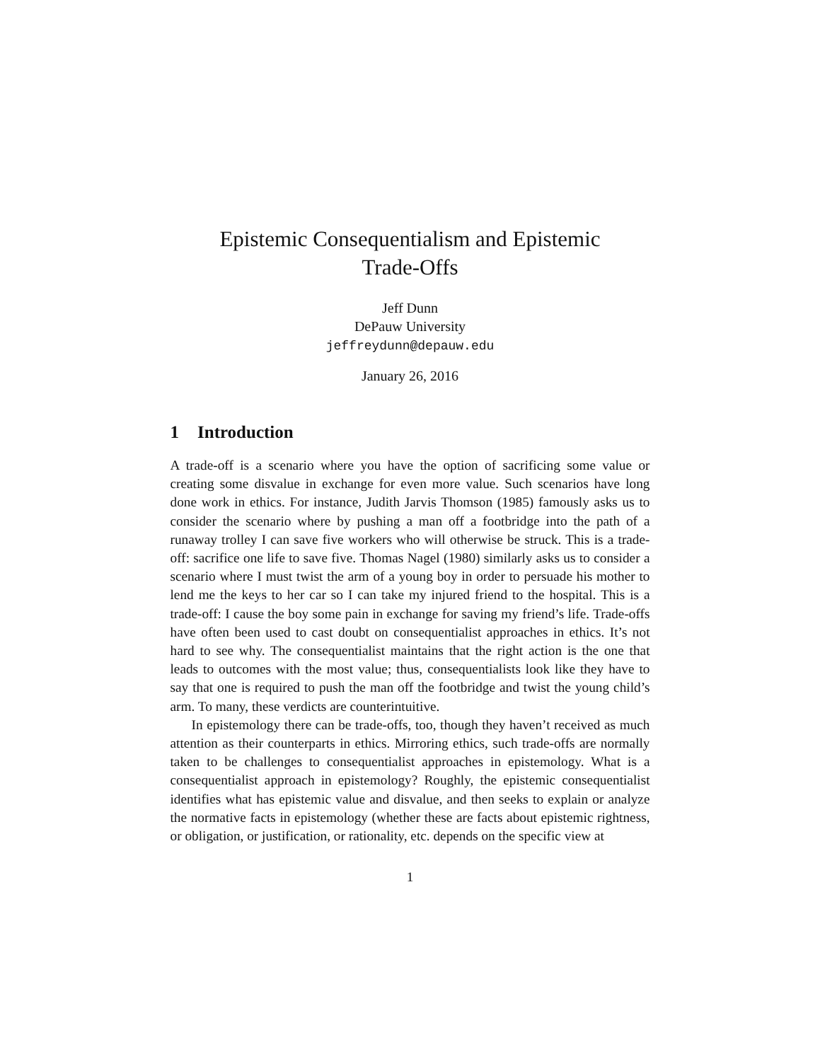Epistemic Consequentialism and Epistemic
Trade-Offs
Jeff Dunn
DePauw University
jeffreydunn@depauw.edu
January 26, 2016
1 Introduction
A trade-off is a scenario where you have the option of sacrificing some value or creating some disvalue in exchange for even more value. Such scenarios have long done work in ethics. For instance, Judith Jarvis Thomson (1985) famously asks us to consider the scenario where by pushing a man off a footbridge into the path of a runaway trolley I can save five workers who will otherwise be struck. This is a trade-off: sacrifice one life to save five. Thomas Nagel (1980) similarly asks us to consider a scenario where I must twist the arm of a young boy in order to persuade his mother to lend me the keys to her car so I can take my injured friend to the hospital. This is a trade-off: I cause the boy some pain in exchange for saving my friend’s life. Trade-offs have often been used to cast doubt on consequentialist approaches in ethics. It’s not hard to see why. The consequentialist maintains that the right action is the one that leads to outcomes with the most value; thus, consequentialists look like they have to say that one is required to push the man off the footbridge and twist the young child’s arm. To many, these verdicts are counterintuitive.
In epistemology there can be trade-offs, too, though they haven’t received as much attention as their counterparts in ethics. Mirroring ethics, such trade-offs are normally taken to be challenges to consequentialist approaches in epistemology. What is a consequentialist approach in epistemology? Roughly, the epistemic consequentialist identifies what has epistemic value and disvalue, and then seeks to explain or analyze the normative facts in epistemology (whether these are facts about epistemic rightness, or obligation, or justification, or rationality, etc. depends on the specific view at
1